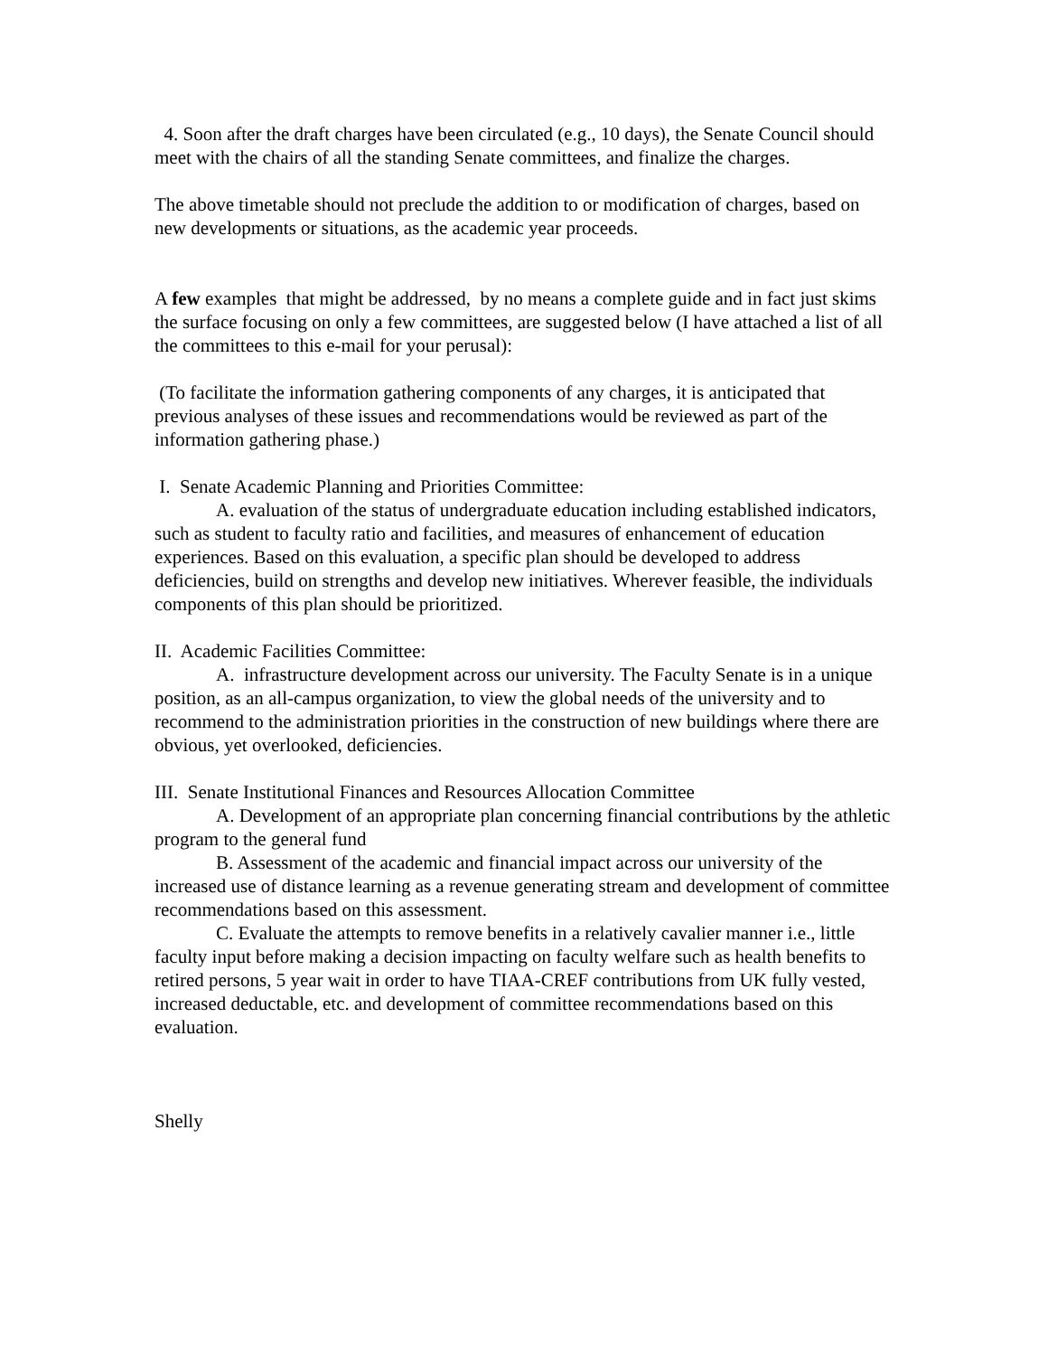4. Soon after the draft charges have been circulated (e.g., 10 days), the Senate Council should meet with the chairs of all the standing Senate committees, and finalize the charges.
The above timetable should not preclude the addition to or modification of charges, based on new developments or situations, as the academic year proceeds.
A few examples that might be addressed, by no means a complete guide and in fact just skims the surface focusing on only a few committees, are suggested below (I have attached a list of all the committees to this e-mail for your perusal):
(To facilitate the information gathering components of any charges, it is anticipated that previous analyses of these issues and recommendations would be reviewed as part of the information gathering phase.)
I. Senate Academic Planning and Priorities Committee:
A. evaluation of the status of undergraduate education including established indicators, such as student to faculty ratio and facilities, and measures of enhancement of education experiences. Based on this evaluation, a specific plan should be developed to address deficiencies, build on strengths and develop new initiatives. Wherever feasible, the individuals components of this plan should be prioritized.
II. Academic Facilities Committee:
A. infrastructure development across our university. The Faculty Senate is in a unique position, as an all-campus organization, to view the global needs of the university and to recommend to the administration priorities in the construction of new buildings where there are obvious, yet overlooked, deficiencies.
III. Senate Institutional Finances and Resources Allocation Committee
A. Development of an appropriate plan concerning financial contributions by the athletic program to the general fund
B. Assessment of the academic and financial impact across our university of the increased use of distance learning as a revenue generating stream and development of committee recommendations based on this assessment.
C. Evaluate the attempts to remove benefits in a relatively cavalier manner i.e., little faculty input before making a decision impacting on faculty welfare such as health benefits to retired persons, 5 year wait in order to have TIAA-CREF contributions from UK fully vested, increased deductable, etc. and development of committee recommendations based on this evaluation.
Shelly